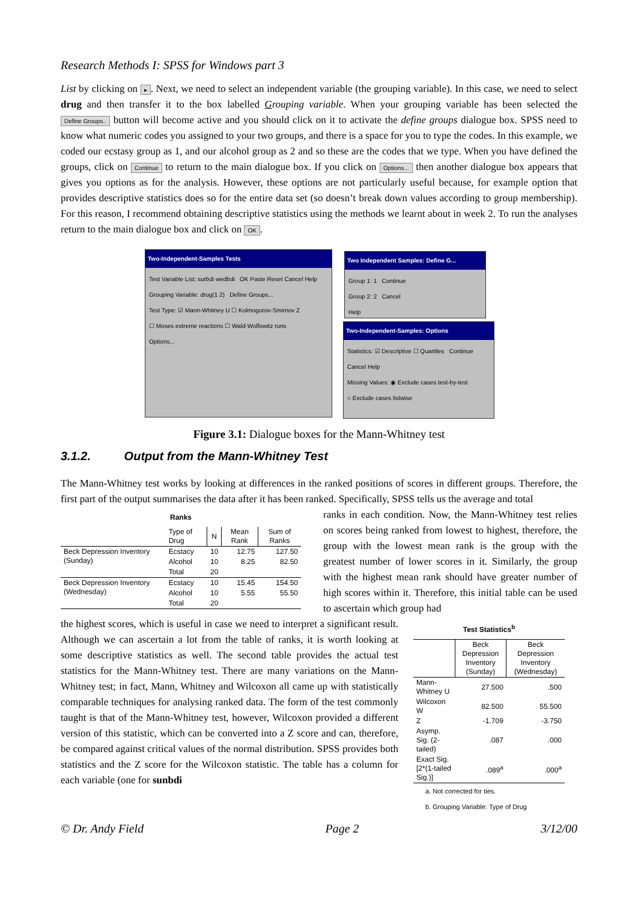Research Methods I: SPSS for Windows part 3
List by clicking on ▸. Next, we need to select an independent variable (the grouping variable). In this case, we need to select drug and then transfer it to the box labelled Grouping variable. When your grouping variable has been selected the Define Groups.. button will become active and you should click on it to activate the define groups dialogue box. SPSS need to know what numeric codes you assigned to your two groups, and there is a space for you to type the codes. In this example, we coded our ecstasy group as 1, and our alcohol group as 2 and so these are the codes that we type. When you have defined the groups, click on Continue to return to the main dialogue box. If you click on Options... then another dialogue box appears that gives you options as for the analysis. However, these options are not particularly useful because, for example option that provides descriptive statistics does so for the entire data set (so doesn’t break down values according to group membership). For this reason, I recommend obtaining descriptive statistics using the methods we learnt about in week 2. To run the analyses return to the main dialogue box and click on OK.
Two-Independent-Samples Tests
Test Variable List: surbdi wedbdi OK Paste Reset Cancel Help
Grouping Variable: drug(1 2) Define Groups...
Test Type: ☑ Mann-Whitney U ☐ Kolmogorov-Smirnov Z
☐ Moses extreme reactions ☐ Wald-Wolfowitz runs
Options...
Two Independent Samples: Define G...
Group 1: 1 Continue
Group 2: 2 Cancel
Help
Two-Independent-Samples: Options
Statistics: ☑ Descriptive ☐ Quartiles Continue Cancel Help
Missing Values: ◉ Exclude cases test-by-test
○ Exclude cases listwise
Figure 3.1: Dialogue boxes for the Mann-Whitney test
3.1.2. Output from the Mann-Whitney Test
The Mann-Whitney test works by looking at differences in the ranked positions of scores in different groups. Therefore, the first part of the output summarises the data after it has been ranked. Specifically, SPSS tells us the average and total
Ranks
| | Type of Drug | N | Mean Rank | Sum of Ranks |
| --- | --- | --- | --- | --- |
| Beck Depression Inventory (Sunday) | Ecstacy | 10 | 12.75 | 127.50 |
| | Alcohol | 10 | 8.25 | 82.50 |
| | Total | 20 | | |
| Beck Depression Inventory (Wednesday) | Ecstacy | 10 | 15.45 | 154.50 |
| | Alcohol | 10 | 5.55 | 55.50 |
| | Total | 20 | | |
ranks in each condition. Now, the Mann-Whitney test relies on scores being ranked from lowest to highest, therefore, the group with the lowest mean rank is the group with the greatest number of lower scores in it. Similarly, the group with the highest mean rank should have greater number of high scores within it. Therefore, this initial table can be used to ascertain which group had
the highest scores, which is useful in case we need to interpret a significant result. Although we can ascertain a lot from the table of ranks, it is worth looking at some descriptive statistics as well. The second table provides the actual test statistics for the Mann-Whitney test. There are many variations on the Mann-Whitney test; in fact, Mann, Whitney and Wilcoxon all came up with statistically comparable techniques for analysing ranked data. The form of the test commonly taught is that of the Mann-Whitney test, however, Wilcoxon provided a different version of this statistic, which can be converted into a Z score and can, therefore, be compared against critical values of the normal distribution. SPSS provides both statistics and the Z score for the Wilcoxon statistic. The table has a column for each variable (one for sunbdi
Test Statistics <sup>b</sup>
| | Beck Depression Inventory (Sunday) | Beck Depression Inventory (Wednesday) |
| --- | --- | --- |
| Mann-Whitney U | 27.500 | .500 |
| Wilcoxon W | 82.500 | 55.500 |
| Z | -1.709 | -3.750 |
| Asymp. Sig. (2-tailed) | .087 | .000 |
| Exact Sig. [2*(1-tailed Sig.)] | .089<sup>a</sup> | .000<sup>a</sup> |
a. Not corrected for ties.
b. Grouping Variable: Type of Drug
© Dr. Andy Field Page 2 3/12/00